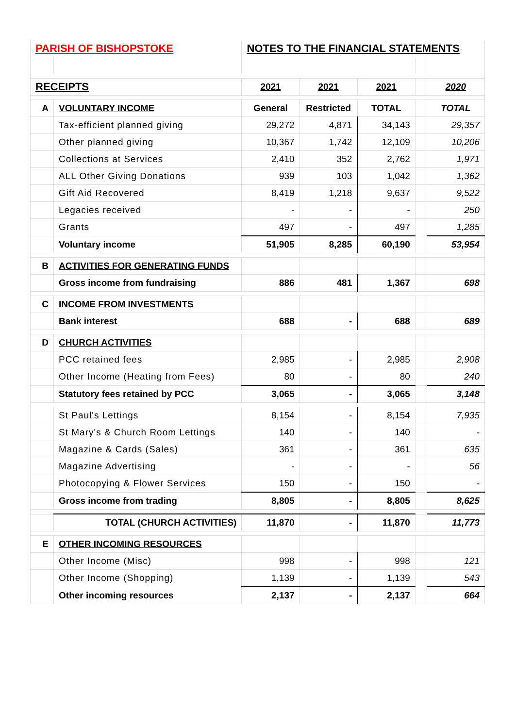| PARISH OF BISHOPSTOKE | | NOTES TO THE FINANCIAL STATEMENTS | | | | |
| RECEIPTS | | 2021 | 2021 | 2021 | | 2020 |
| A | VOLUNTARY INCOME | General | Restricted | TOTAL | | TOTAL |
| | Tax-efficient planned giving | 29,272 | 4,871 | 34,143 | | 29,357 |
| | Other planned giving | 10,367 | 1,742 | 12,109 | | 10,206 |
| | Collections at Services | 2,410 | 352 | 2,762 | | 1,971 |
| | ALL Other Giving Donations | 939 | 103 | 1,042 | | 1,362 |
| | Gift Aid Recovered | 8,419 | 1,218 | 9,637 | | 9,522 |
| | Legacies received | - | - | - | | 250 |
| | Grants | 497 | - | 497 | | 1,285 |
| | Voluntary income | 51,905 | 8,285 | 60,190 | | 53,954 |
| B | ACTIVITIES FOR GENERATING FUNDS | | | | | |
| | Gross income from fundraising | 886 | 481 | 1,367 | | 698 |
| C | INCOME FROM INVESTMENTS | | | | | |
| | Bank interest | 688 | - | 688 | | 689 |
| D | CHURCH ACTIVITIES | | | | | |
| | PCC retained fees | 2,985 | - | 2,985 | | 2,908 |
| | Other Income (Heating from Fees) | 80 | - | 80 | | 240 |
| | Statutory fees retained by PCC | 3,065 | - | 3,065 | | 3,148 |
| | St Paul's Lettings | 8,154 | - | 8,154 | | 7,935 |
| | St Mary's & Church Room Lettings | 140 | - | 140 | | - |
| | Magazine & Cards (Sales) | 361 | - | 361 | | 635 |
| | Magazine Advertising | - | - | - | | 56 |
| | Photocopying & Flower Services | 150 | - | 150 | | - |
| | Gross income from trading | 8,805 | - | 8,805 | | 8,625 |
| | TOTAL (CHURCH ACTIVITIES) | 11,870 | - | 11,870 | | 11,773 |
| E | OTHER INCOMING RESOURCES | | | | | |
| | Other Income (Misc) | 998 | - | 998 | | 121 |
| | Other Income (Shopping) | 1,139 | - | 1,139 | | 543 |
| | Other incoming resources | 2,137 | - | 2,137 | | 664 |